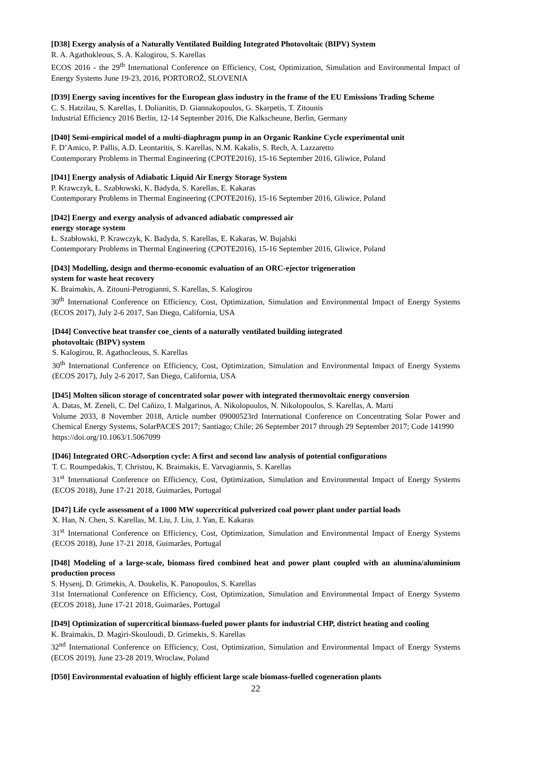[D38] Exergy analysis of a Naturally Ventilated Building Integrated Photovoltaic (BIPV) System
R. A. Agathokleous, S. A. Kalogirou, S. Karellas
ECOS 2016 - the 29<sup>th</sup> International Conference on Efficiency, Cost, Optimization, Simulation and Environmental Impact of Energy Systems June 19-23, 2016, PORTOROŽ, SLOVENIA
[D39] Energy saving incentives for the European glass industry in the frame of the EU Emissions Trading Scheme
C. S. Hatzilau, S. Karellas, I. Dolianitis, D. Giannakopoulos, G. Skarpetis, T. Zitounis
Industrial Efficiency 2016 Berlin, 12-14 September 2016, Die Kalkscheune, Berlin, Germany
[D40] Semi-empirical model of a multi-diaphragm pump in an Organic Rankine Cycle experimental unit
F. D’Amico, P. Pallis, A.D. Leontaritis, S. Karellas, N.M. Kakalis, S. Rech, A. Lazzaretto
Contemporary Problems in Thermal Engineering (CPOTE2016), 15-16 September 2016, Gliwice, Poland
[D41] Energy analysis of Adiabatic Liquid Air Energy Storage System
P. Krawczyk, Ł. Szabłowski, K. Badyda, S. Karellas, E. Kakaras
Contemporary Problems in Thermal Engineering (CPOTE2016), 15-16 September 2016, Gliwice, Poland
[D42] Energy and exergy analysis of advanced adiabatic compressed air
energy storage system
Ł. Szabłowski, P. Krawczyk, K. Badyda, S. Karellas, E. Kakaras, W. Bujalski
Contemporary Problems in Thermal Engineering (CPOTE2016), 15-16 September 2016, Gliwice, Poland
[D43] Modelling, design and thermo-economic evaluation of an ORC-ejector trigeneration
system for waste heat recovery
K. Braimakis, A. Zitouni-Petrogianni, S. Karellas, S. Kalogirou
30<sup>th</sup> International Conference on Efficiency, Cost, Optimization, Simulation and Environmental Impact of Energy Systems (ECOS 2017), July 2-6 2017, San Diego, California, USA
[D44] Convective heat transfer coe_cients of a naturally ventilated building integrated
photovoltaic (BIPV) system
S. Kalogirou, R. Agathocleous, S. Karellas
30<sup>th</sup> International Conference on Efficiency, Cost, Optimization, Simulation and Environmental Impact of Energy Systems (ECOS 2017), July 2-6 2017, San Diego, California, USA
[D45] Molten silicon storage of concentrated solar power with integrated thermovoltaic energy conversion
A. Datas, M. Zeneli, C. Del Cañizo, I. Malgarinos, A. Nikolopoulos, N. Nikolopoulos, S. Karellas, A. Martí
Volume 2033, 8 November 2018, Article number 09000523rd International Conference on Concentrating Solar Power and Chemical Energy Systems, SolarPACES 2017; Santiago; Chile; 26 September 2017 through 29 September 2017; Code 141990
https://doi.org/10.1063/1.5067099
[D46] Integrated ORC-Adsorption cycle: A first and second law analysis of potential configurations
T. C. Roumpedakis, T. Christou, K. Braimakis, E. Varvagiannis, S. Karellas
31<sup>st</sup> International Conference on Efficiency, Cost, Optimization, Simulation and Environmental Impact of Energy Systems (ECOS 2018), June 17-21 2018, Guimarães, Portugal
[D47] Life cycle assessment of a 1000 MW supercritical pulverized coal power plant under partial loads
X. Han, N. Chen, S. Karellas, M. Liu, J. Liu, J. Yan, E. Kakaras
31<sup>st</sup> International Conference on Efficiency, Cost, Optimization, Simulation and Environmental Impact of Energy Systems (ECOS 2018), June 17-21 2018, Guimarães, Portugal
[D48] Modeling of a large-scale, biomass fired combined heat and power plant coupled with an alumina/aluminium production process
S. Hysenj, D. Grimekis, A. Doukelis, K. Panopoulos, S. Karellas
31st International Conference on Efficiency, Cost, Optimization, Simulation and Environmental Impact of Energy Systems (ECOS 2018), June 17-21 2018, Guimarães, Portugal
[D49] Optimization of supercritical biomass-fueled power plants for industrial CHP, district heating and cooling
K. Braimakis, D. Magiri-Skouloudi, D. Grimekis, S. Karellas
32<sup>nd</sup> International Conference on Efficiency, Cost, Optimization, Simulation and Environmental Impact of Energy Systems (ECOS 2019), June 23-28 2019, Wroclaw, Poland
[D50] Environmental evaluation of highly efficient large scale biomass-fuelled cogeneration plants
22